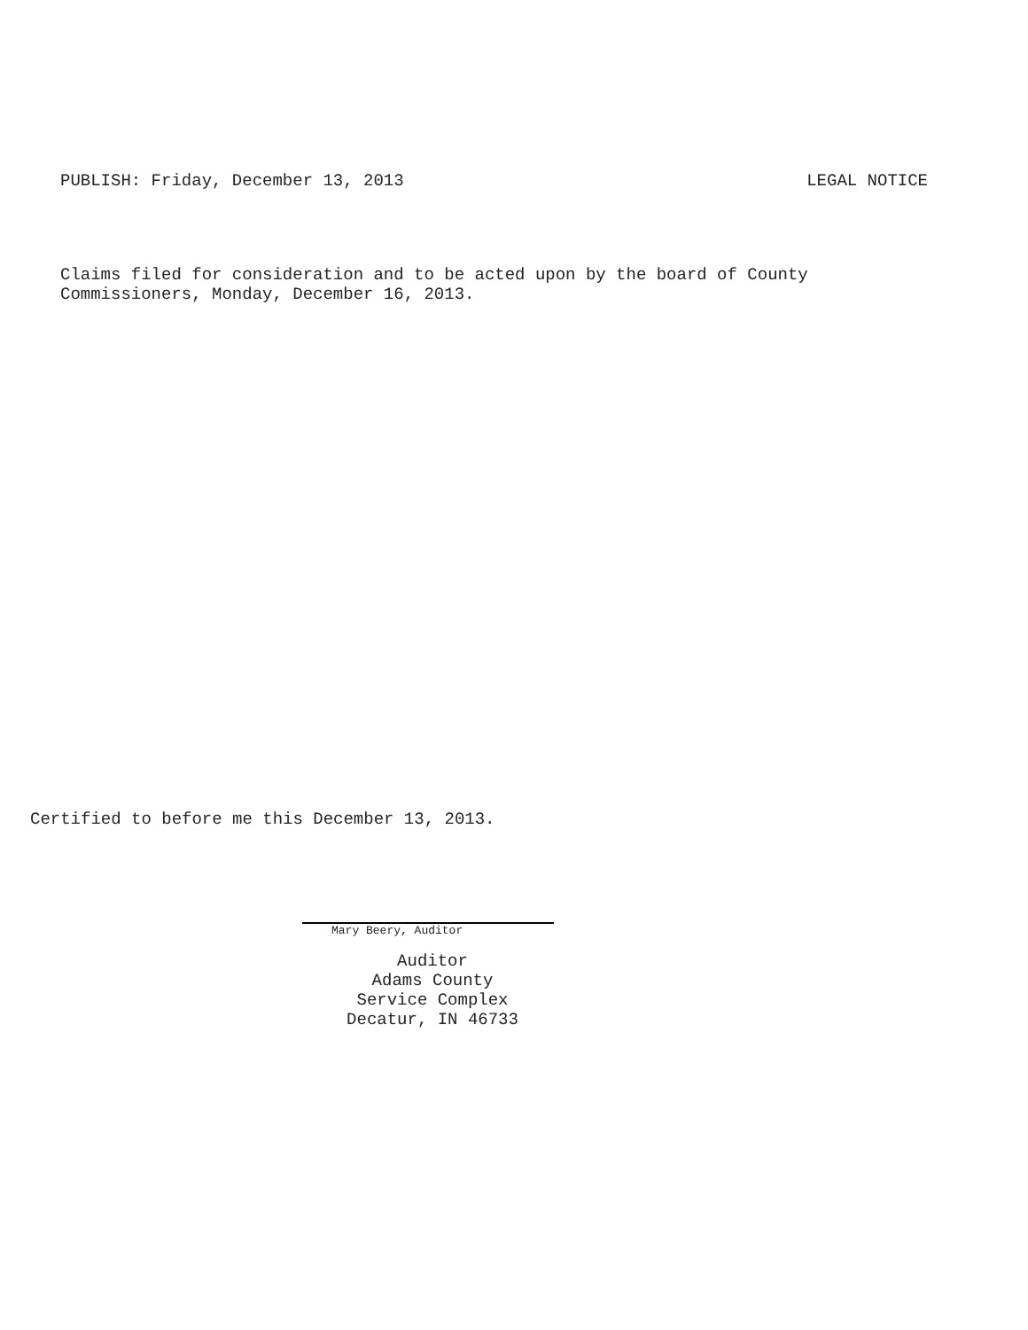PUBLISH: Friday, December 13, 2013 LEGAL NOTICE
Claims filed for consideration and to be acted upon by the board of County
Commissioners, Monday, December 16, 2013.
Certified to before me this December 13, 2013.
Mary Beery, Auditor
Auditor
Adams County
Service Complex
Decatur, IN 46733